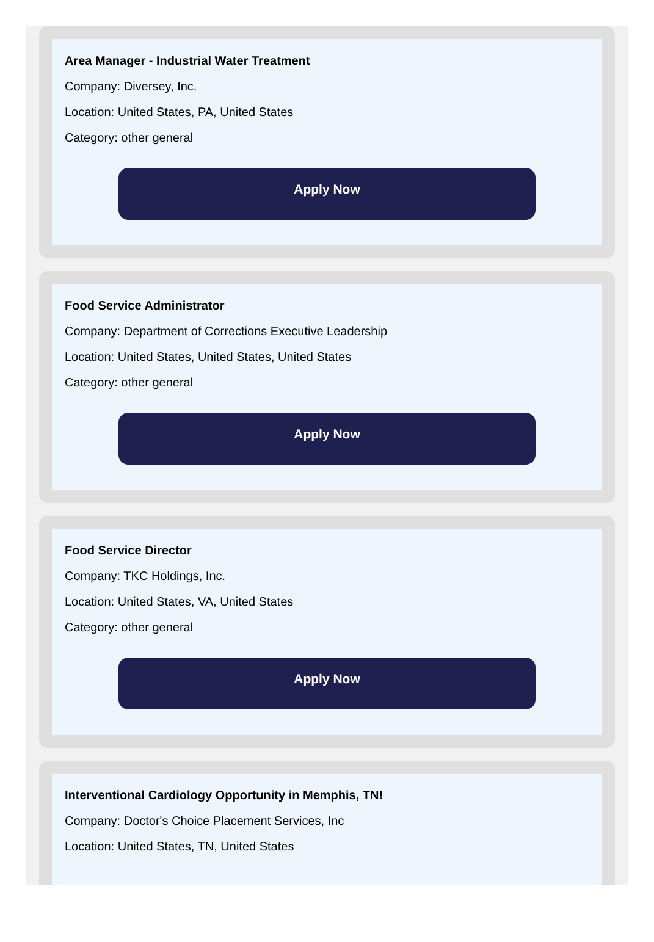Area Manager - Industrial Water Treatment
Company: Diversey, Inc.
Location: United States, PA, United States
Category: other general
Apply Now
Food Service Administrator
Company: Department of Corrections Executive Leadership
Location: United States, United States, United States
Category: other general
Apply Now
Food Service Director
Company: TKC Holdings, Inc.
Location: United States, VA, United States
Category: other general
Apply Now
Interventional Cardiology Opportunity in Memphis, TN!
Company: Doctor's Choice Placement Services, Inc
Location: United States, TN, United States